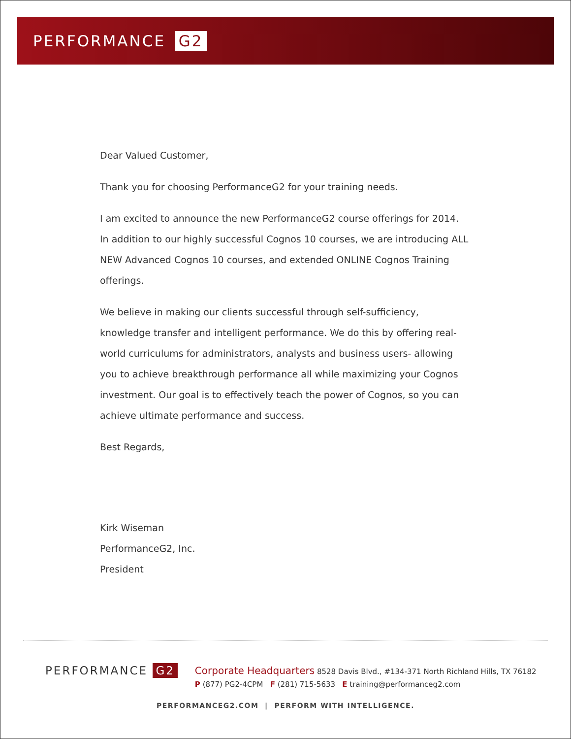PERFORMANCE G2
Dear Valued Customer,
Thank you for choosing PerformanceG2 for your training needs.
I am excited to announce the new PerformanceG2 course offerings for 2014. In addition to our highly successful Cognos 10 courses, we are introducing ALL NEW Advanced Cognos 10 courses, and extended ONLINE Cognos Training offerings.
We believe in making our clients successful through self-sufficiency, knowledge transfer and intelligent performance. We do this by offering real-world curriculums for administrators, analysts and business users- allowing you to achieve breakthrough performance all while maximizing your Cognos investment. Our goal is to effectively teach the power of Cognos, so you can achieve ultimate performance and success.
Best Regards,
Kirk Wiseman
PerformanceG2, Inc.
President
PERFORMANCE G2
Corporate Headquarters 8528 Davis Blvd., #134-371 North Richland Hills, TX 76182
P (877) PG2-4CPM F (281) 715-5633 E training@performanceg2.com
PERFORMANCEG2.COM | PERFORM WITH INTELLIGENCE.